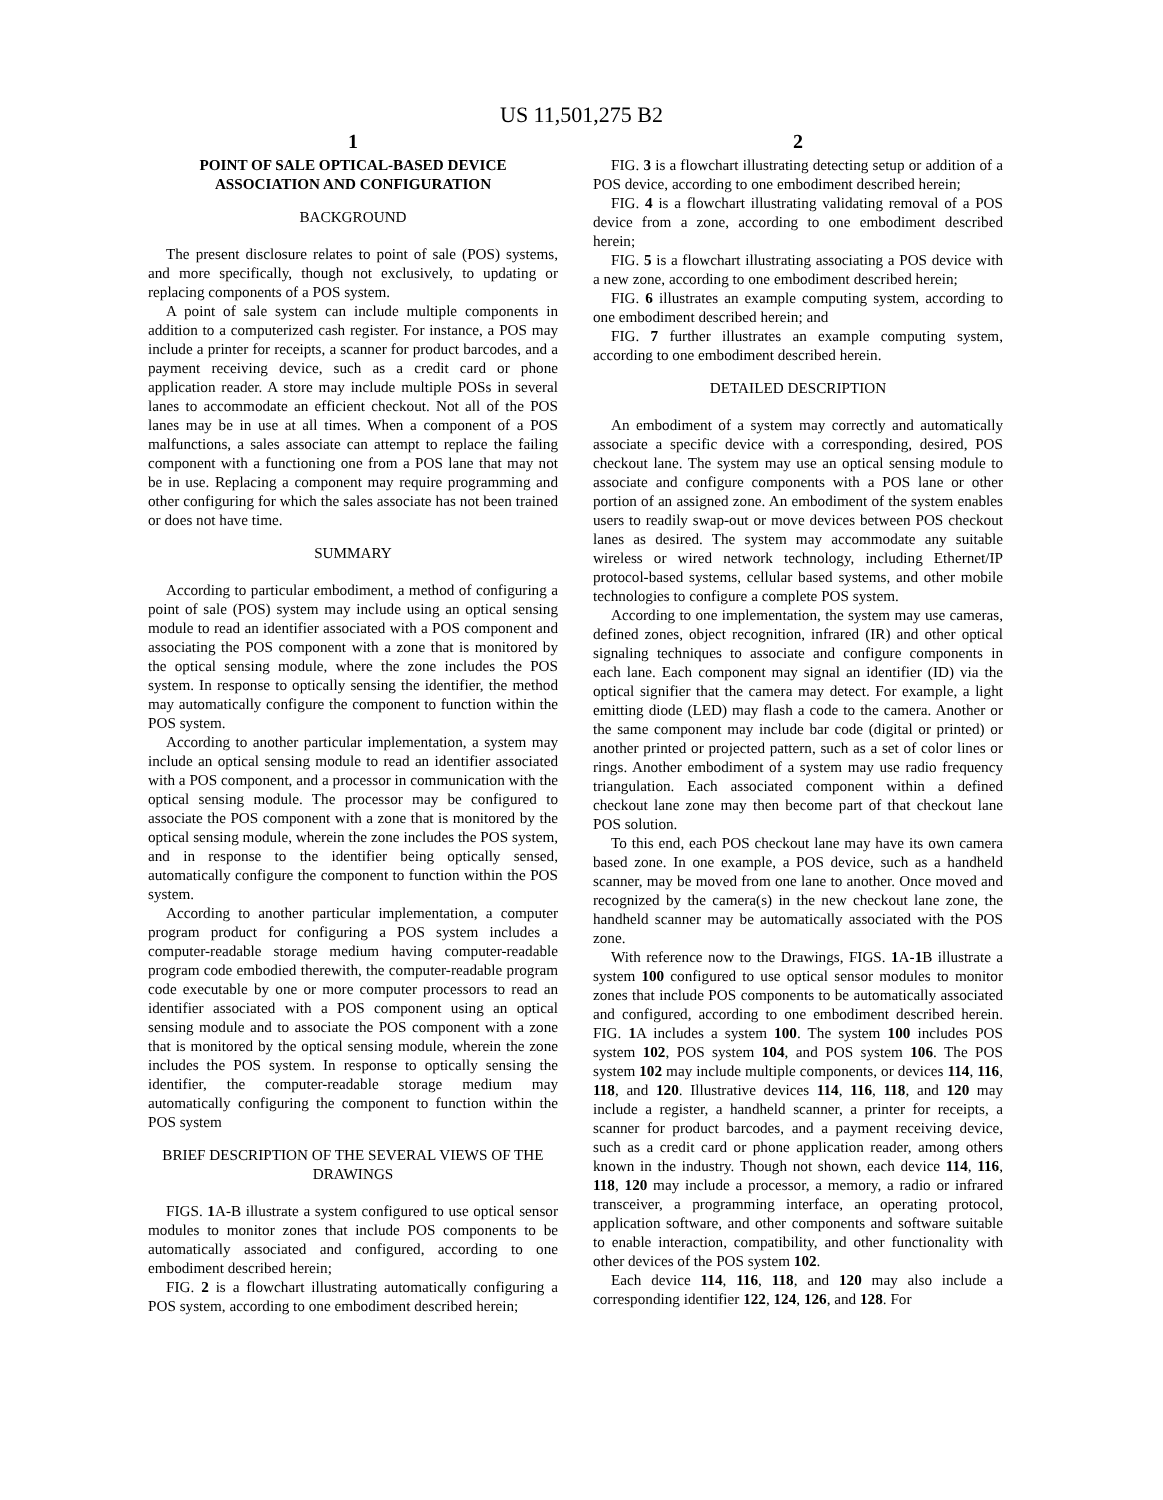US 11,501,275 B2
1
POINT OF SALE OPTICAL-BASED DEVICE ASSOCIATION AND CONFIGURATION
BACKGROUND
The present disclosure relates to point of sale (POS) systems, and more specifically, though not exclusively, to updating or replacing components of a POS system.
A point of sale system can include multiple components in addition to a computerized cash register. For instance, a POS may include a printer for receipts, a scanner for product barcodes, and a payment receiving device, such as a credit card or phone application reader. A store may include multiple POSs in several lanes to accommodate an efficient checkout. Not all of the POS lanes may be in use at all times. When a component of a POS malfunctions, a sales associate can attempt to replace the failing component with a functioning one from a POS lane that may not be in use. Replacing a component may require programming and other configuring for which the sales associate has not been trained or does not have time.
SUMMARY
According to particular embodiment, a method of configuring a point of sale (POS) system may include using an optical sensing module to read an identifier associated with a POS component and associating the POS component with a zone that is monitored by the optical sensing module, where the zone includes the POS system. In response to optically sensing the identifier, the method may automatically configure the component to function within the POS system.
According to another particular implementation, a system may include an optical sensing module to read an identifier associated with a POS component, and a processor in communication with the optical sensing module. The processor may be configured to associate the POS component with a zone that is monitored by the optical sensing module, wherein the zone includes the POS system, and in response to the identifier being optically sensed, automatically configure the component to function within the POS system.
According to another particular implementation, a computer program product for configuring a POS system includes a computer-readable storage medium having computer-readable program code embodied therewith, the computer-readable program code executable by one or more computer processors to read an identifier associated with a POS component using an optical sensing module and to associate the POS component with a zone that is monitored by the optical sensing module, wherein the zone includes the POS system. In response to optically sensing the identifier, the computer-readable storage medium may automatically configuring the component to function within the POS system
BRIEF DESCRIPTION OF THE SEVERAL VIEWS OF THE DRAWINGS
FIGS. 1 A-B illustrate a system configured to use optical sensor modules to monitor zones that include POS components to be automatically associated and configured, according to one embodiment described herein;
FIG. 2 is a flowchart illustrating automatically configuring a POS system, according to one embodiment described herein;
2
FIG. 3 is a flowchart illustrating detecting setup or addition of a POS device, according to one embodiment described herein;
FIG. 4 is a flowchart illustrating validating removal of a POS device from a zone, according to one embodiment described herein;
FIG. 5 is a flowchart illustrating associating a POS device with a new zone, according to one embodiment described herein;
FIG. 6 illustrates an example computing system, according to one embodiment described herein; and
FIG. 7 further illustrates an example computing system, according to one embodiment described herein.
DETAILED DESCRIPTION
An embodiment of a system may correctly and automatically associate a specific device with a corresponding, desired, POS checkout lane. The system may use an optical sensing module to associate and configure components with a POS lane or other portion of an assigned zone. An embodiment of the system enables users to readily swap-out or move devices between POS checkout lanes as desired. The system may accommodate any suitable wireless or wired network technology, including Ethernet/IP protocol-based systems, cellular based systems, and other mobile technologies to configure a complete POS system.
According to one implementation, the system may use cameras, defined zones, object recognition, infrared (IR) and other optical signaling techniques to associate and configure components in each lane. Each component may signal an identifier (ID) via the optical signifier that the camera may detect. For example, a light emitting diode (LED) may flash a code to the camera. Another or the same component may include bar code (digital or printed) or another printed or projected pattern, such as a set of color lines or rings. Another embodiment of a system may use radio frequency triangulation. Each associated component within a defined checkout lane zone may then become part of that checkout lane POS solution.
To this end, each POS checkout lane may have its own camera based zone. In one example, a POS device, such as a handheld scanner, may be moved from one lane to another. Once moved and recognized by the camera(s) in the new checkout lane zone, the handheld scanner may be automatically associated with the POS zone.
With reference now to the Drawings, FIGS. 1 A-1 B illustrate a system 100 configured to use optical sensor modules to monitor zones that include POS components to be automatically associated and configured, according to one embodiment described herein. FIG. 1 A includes a system 100. The system 100 includes POS system 102, POS system 104, and POS system 106. The POS system 102 may include multiple components, or devices 114, 116, 118, and 120. Illustrative devices 114, 116, 118, and 120 may include a register, a handheld scanner, a printer for receipts, a scanner for product barcodes, and a payment receiving device, such as a credit card or phone application reader, among others known in the industry. Though not shown, each device 114, 116, 118, 120 may include a processor, a memory, a radio or infrared transceiver, a programming interface, an operating protocol, application software, and other components and software suitable to enable interaction, compatibility, and other functionality with other devices of the POS system 102.
Each device 114, 116, 118, and 120 may also include a corresponding identifier 122, 124, 126, and 128. For